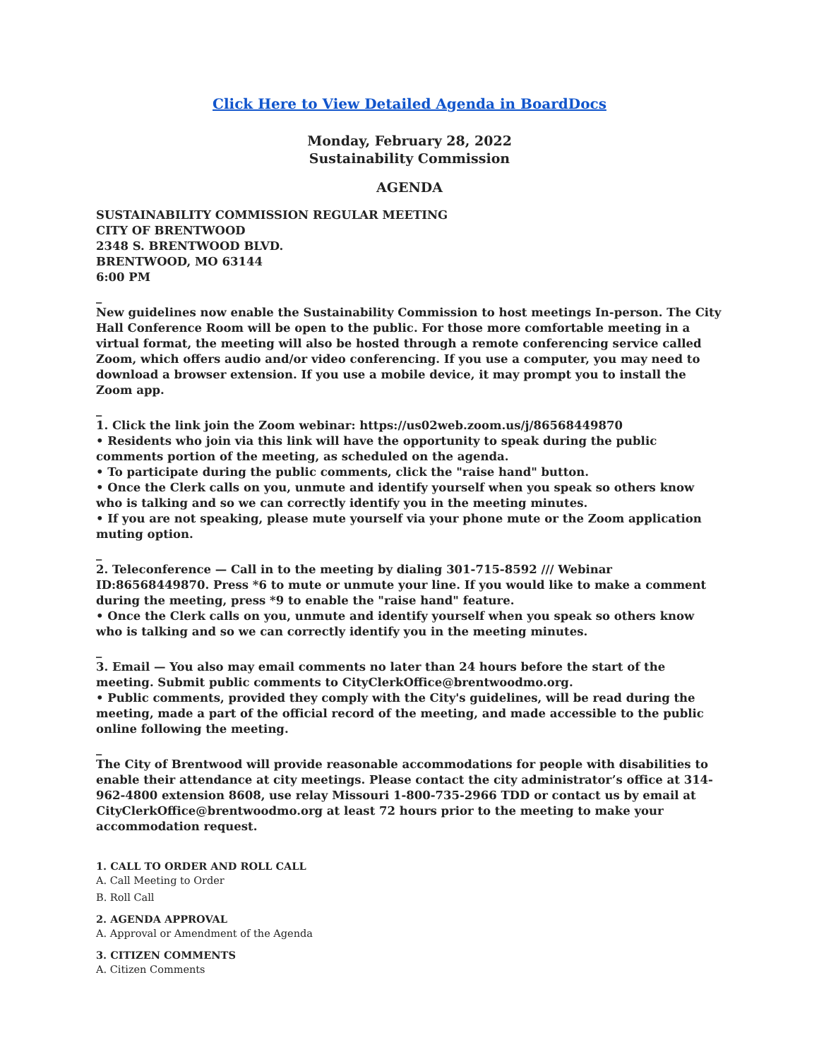Click Here to View Detailed Agenda in BoardDocs
Monday, February 28, 2022
Sustainability Commission
AGENDA
SUSTAINABILITY COMMISSION REGULAR MEETING
CITY OF BRENTWOOD
2348 S. BRENTWOOD BLVD.
BRENTWOOD, MO 63144
6:00 PM
_
New guidelines now enable the Sustainability Commission to host meetings In-person. The City Hall Conference Room will be open to the public. For those more comfortable meeting in a virtual format, the meeting will also be hosted through a remote conferencing service called Zoom, which offers audio and/or video conferencing. If you use a computer, you may need to download a browser extension. If you use a mobile device, it may prompt you to install the Zoom app.
_
1. Click the link join the Zoom webinar: https://us02web.zoom.us/j/86568449870
• Residents who join via this link will have the opportunity to speak during the public comments portion of the meeting, as scheduled on the agenda.
• To participate during the public comments, click the "raise hand" button.
• Once the Clerk calls on you, unmute and identify yourself when you speak so others know who is talking and so we can correctly identify you in the meeting minutes.
• If you are not speaking, please mute yourself via your phone mute or the Zoom application muting option.
_
2. Teleconference — Call in to the meeting by dialing 301-715-8592 /// Webinar ID:86568449870. Press *6 to mute or unmute your line. If you would like to make a comment during the meeting, press *9 to enable the "raise hand" feature.
• Once the Clerk calls on you, unmute and identify yourself when you speak so others know who is talking and so we can correctly identify you in the meeting minutes.
_
3. Email — You also may email comments no later than 24 hours before the start of the meeting. Submit public comments to CityClerkOffice@brentwoodmo.org.
• Public comments, provided they comply with the City's guidelines, will be read during the meeting, made a part of the official record of the meeting, and made accessible to the public online following the meeting.
_
The City of Brentwood will provide reasonable accommodations for people with disabilities to enable their attendance at city meetings. Please contact the city administrator’s office at 314-962-4800 extension 8608, use relay Missouri 1-800-735-2966 TDD or contact us by email at CityClerkOffice@brentwoodmo.org at least 72 hours prior to the meeting to make your accommodation request.
1. CALL TO ORDER AND ROLL CALL
A. Call Meeting to Order
B. Roll Call
2. AGENDA APPROVAL
A. Approval or Amendment of the Agenda
3. CITIZEN COMMENTS
A. Citizen Comments